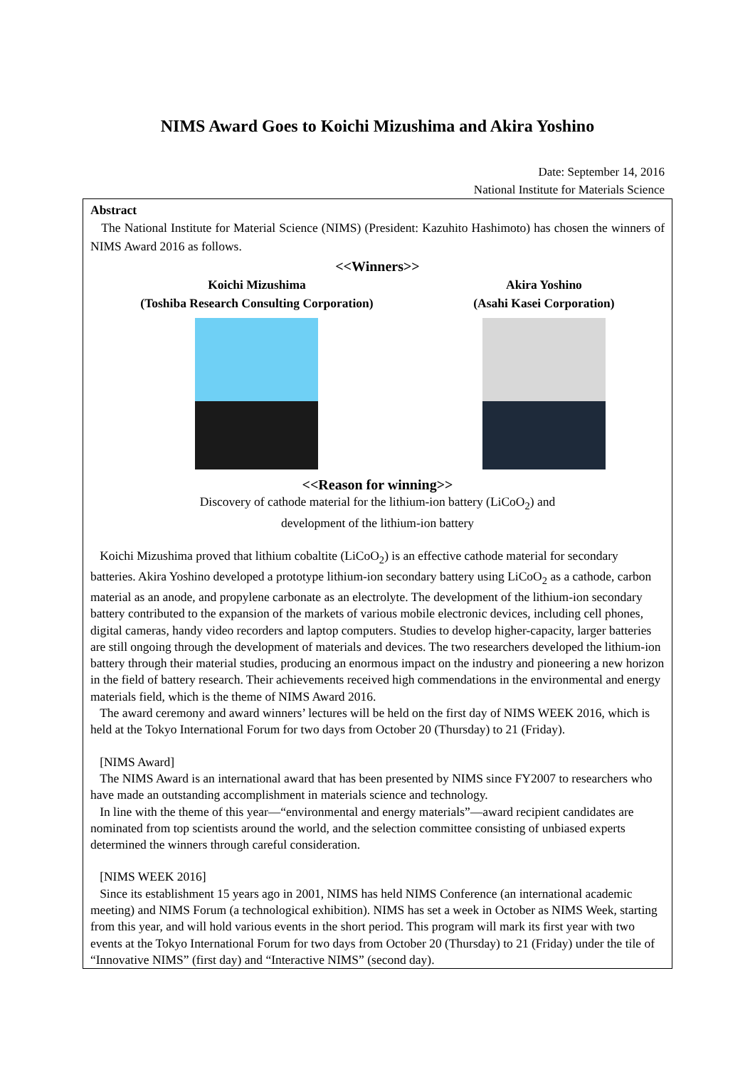NIMS Award Goes to Koichi Mizushima and Akira Yoshino
Date: September 14, 2016
National Institute for Materials Science
Abstract
The National Institute for Material Science (NIMS) (President: Kazuhito Hashimoto) has chosen the winners of NIMS Award 2016 as follows.
<<Winners>>
Koichi Mizushima
(Toshiba Research Consulting Corporation)
Akira Yoshino
(Asahi Kasei Corporation)
<<Reason for winning>>
Discovery of cathode material for the lithium-ion battery (LiCoO<sub>2</sub>) and
development of the lithium-ion battery
Koichi Mizushima proved that lithium cobaltite (LiCoO<sub>2</sub>) is an effective cathode material for secondary batteries. Akira Yoshino developed a prototype lithium-ion secondary battery using LiCoO<sub>2</sub> as a cathode, carbon material as an anode, and propylene carbonate as an electrolyte. The development of the lithium-ion secondary battery contributed to the expansion of the markets of various mobile electronic devices, including cell phones, digital cameras, handy video recorders and laptop computers. Studies to develop higher-capacity, larger batteries are still ongoing through the development of materials and devices. The two researchers developed the lithium-ion battery through their material studies, producing an enormous impact on the industry and pioneering a new horizon in the field of battery research. Their achievements received high commendations in the environmental and energy materials field, which is the theme of NIMS Award 2016.
The award ceremony and award winners’ lectures will be held on the first day of NIMS WEEK 2016, which is held at the Tokyo International Forum for two days from October 20 (Thursday) to 21 (Friday).
[NIMS Award]
The NIMS Award is an international award that has been presented by NIMS since FY2007 to researchers who have made an outstanding accomplishment in materials science and technology.
In line with the theme of this year—“environmental and energy materials”—award recipient candidates are nominated from top scientists around the world, and the selection committee consisting of unbiased experts determined the winners through careful consideration.
[NIMS WEEK 2016]
Since its establishment 15 years ago in 2001, NIMS has held NIMS Conference (an international academic meeting) and NIMS Forum (a technological exhibition). NIMS has set a week in October as NIMS Week, starting from this year, and will hold various events in the short period. This program will mark its first year with two events at the Tokyo International Forum for two days from October 20 (Thursday) to 21 (Friday) under the tile of “Innovative NIMS” (first day) and “Interactive NIMS” (second day).